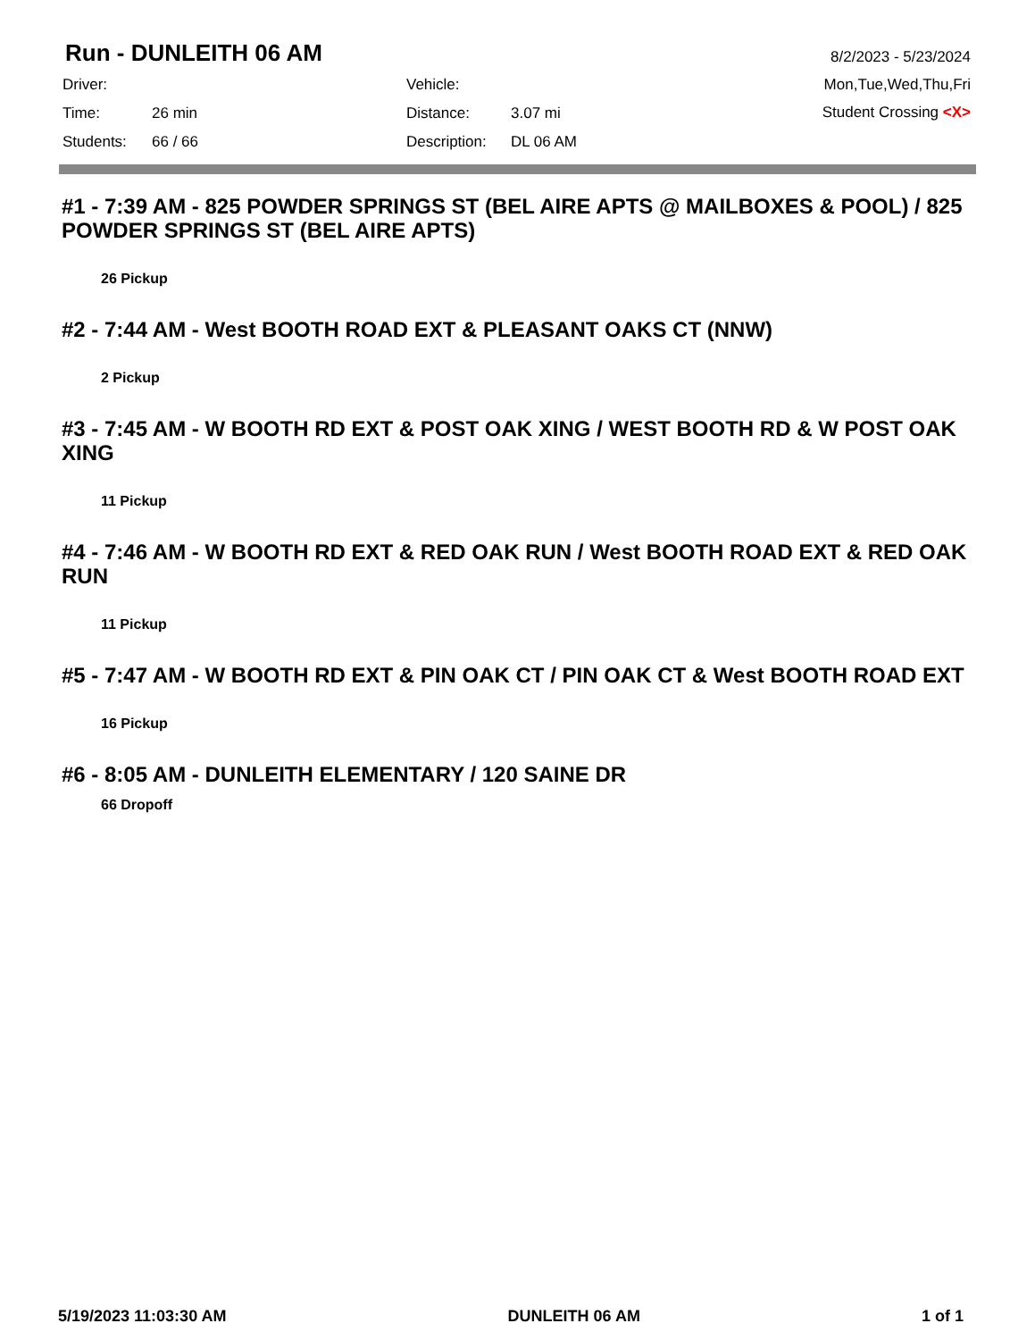Run - DUNLEITH 06 AM
Driver:
Vehicle:
Time:
26 min
Distance:
3.07 mi
Students:
66 / 66
Description:
DL 06 AM
8/2/2023 - 5/23/2024
Mon,Tue,Wed,Thu,Fri
Student Crossing <X>
#1 - 7:39 AM - 825 POWDER SPRINGS ST (BEL AIRE APTS @ MAILBOXES & POOL) / 825 POWDER SPRINGS ST (BEL AIRE APTS)
26 Pickup
#2 - 7:44 AM - West BOOTH ROAD EXT & PLEASANT OAKS CT (NNW)
2 Pickup
#3 - 7:45 AM - W BOOTH RD EXT & POST OAK XING / WEST BOOTH RD & W POST OAK XING
11 Pickup
#4 - 7:46 AM - W BOOTH RD EXT & RED OAK RUN / West BOOTH ROAD EXT & RED OAK RUN
11 Pickup
#5 - 7:47 AM - W BOOTH RD EXT & PIN OAK CT / PIN OAK CT & West BOOTH ROAD EXT
16 Pickup
#6 - 8:05 AM - DUNLEITH ELEMENTARY / 120 SAINE DR
66 Dropoff
5/19/2023 11:03:30 AM DUNLEITH 06 AM 1 of 1